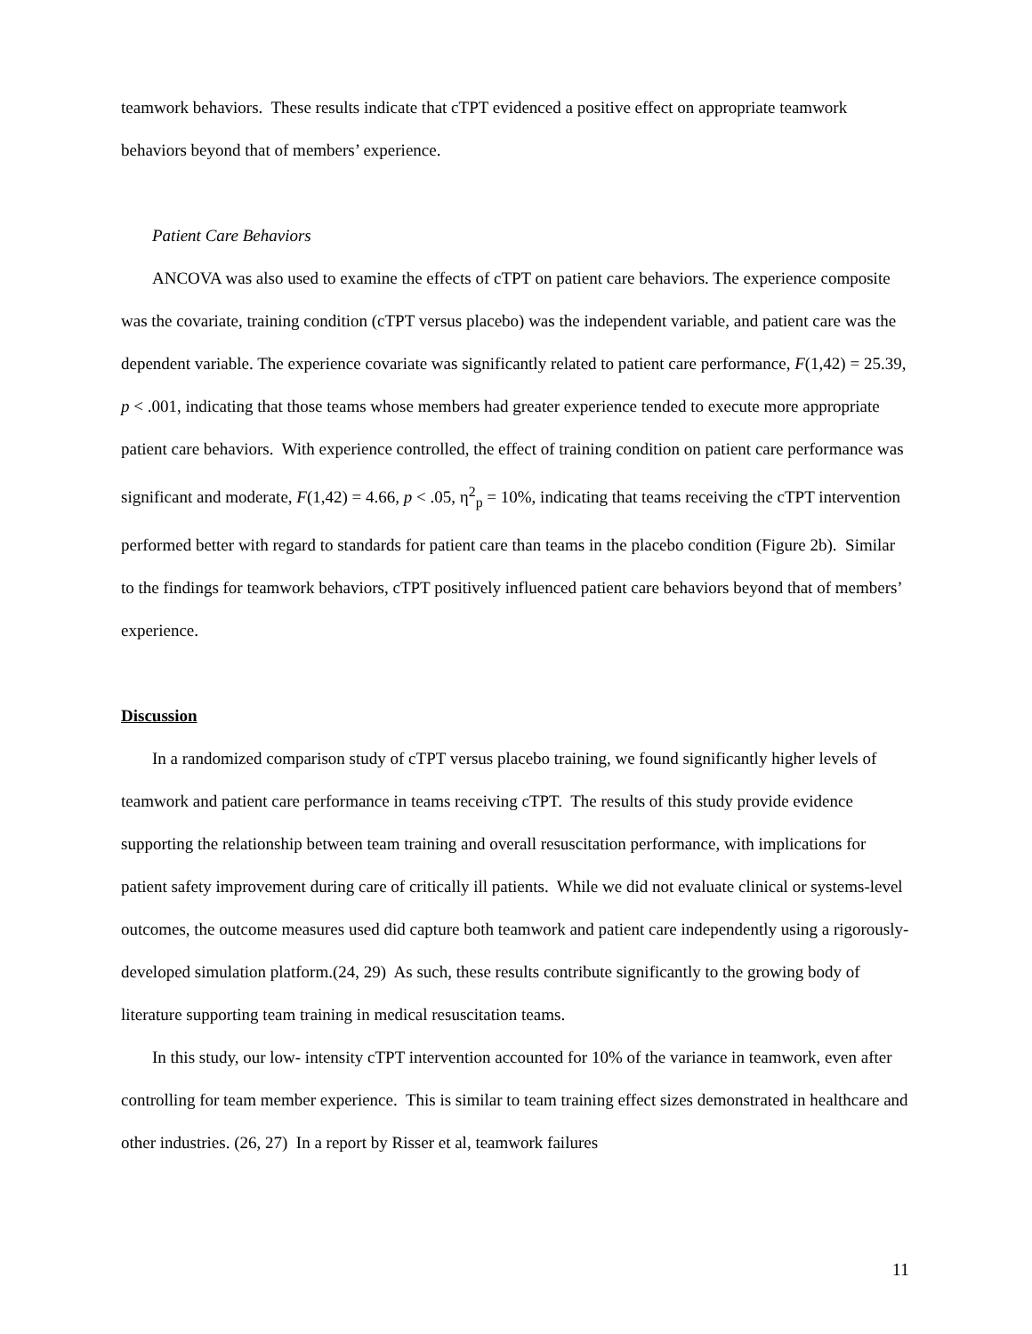teamwork behaviors. These results indicate that cTPT evidenced a positive effect on appropriate teamwork behaviors beyond that of members’ experience.
Patient Care Behaviors
ANCOVA was also used to examine the effects of cTPT on patient care behaviors. The experience composite was the covariate, training condition (cTPT versus placebo) was the independent variable, and patient care was the dependent variable. The experience covariate was significantly related to patient care performance, F(1,42) = 25.39, p < .001, indicating that those teams whose members had greater experience tended to execute more appropriate patient care behaviors. With experience controlled, the effect of training condition on patient care performance was significant and moderate, F(1,42) = 4.66, p < .05, η<sup>2</sup><sub>p</sub> = 10%, indicating that teams receiving the cTPT intervention performed better with regard to standards for patient care than teams in the placebo condition (Figure 2b). Similar to the findings for teamwork behaviors, cTPT positively influenced patient care behaviors beyond that of members’ experience.
Discussion
In a randomized comparison study of cTPT versus placebo training, we found significantly higher levels of teamwork and patient care performance in teams receiving cTPT. The results of this study provide evidence supporting the relationship between team training and overall resuscitation performance, with implications for patient safety improvement during care of critically ill patients. While we did not evaluate clinical or systems-level outcomes, the outcome measures used did capture both teamwork and patient care independently using a rigorously-developed simulation platform.(24, 29) As such, these results contribute significantly to the growing body of literature supporting team training in medical resuscitation teams.
In this study, our low- intensity cTPT intervention accounted for 10% of the variance in teamwork, even after controlling for team member experience. This is similar to team training effect sizes demonstrated in healthcare and other industries. (26, 27) In a report by Risser et al, teamwork failures
11